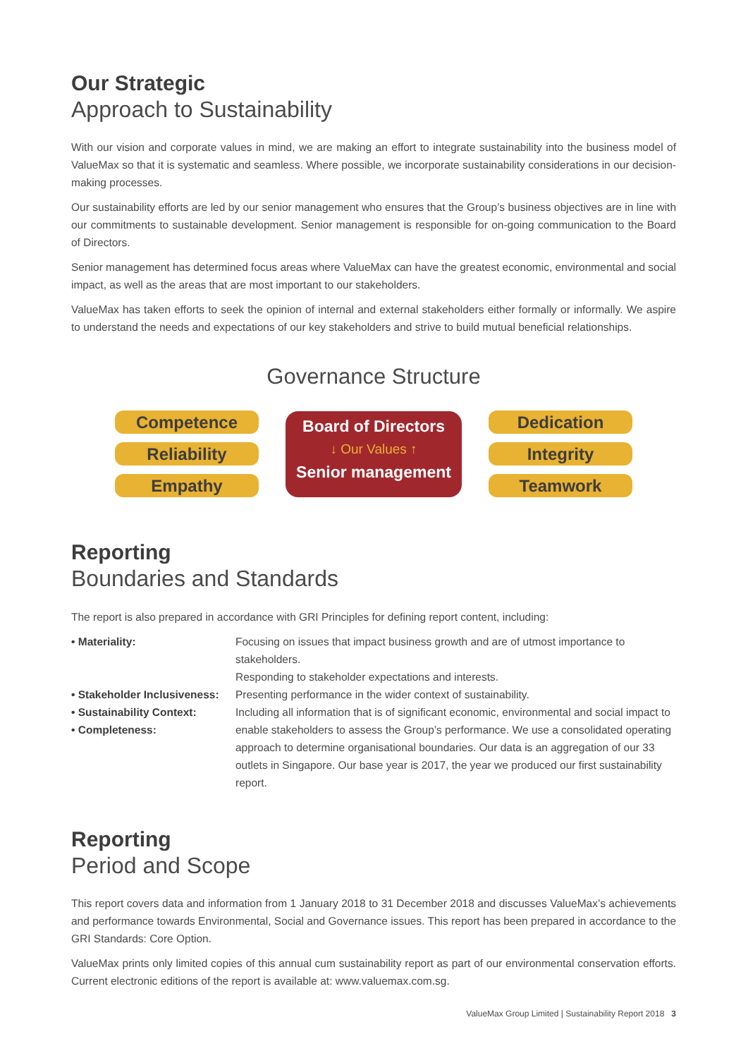Our Strategic
Approach to Sustainability
With our vision and corporate values in mind, we are making an effort to integrate sustainability into the business model of ValueMax so that it is systematic and seamless. Where possible, we incorporate sustainability considerations in our decision-making processes.
Our sustainability efforts are led by our senior management who ensures that the Group’s business objectives are in line with our commitments to sustainable development. Senior management is responsible for on-going communication to the Board of Directors.
Senior management has determined focus areas where ValueMax can have the greatest economic, environmental and social impact, as well as the areas that are most important to our stakeholders.
ValueMax has taken efforts to seek the opinion of internal and external stakeholders either formally or informally. We aspire to understand the needs and expectations of our key stakeholders and strive to build mutual beneficial relationships.
Governance Structure
Competence
Reliability
Empathy
Board of Directors
↓ Our Values ↑
Senior management
Dedication
Integrity
Teamwork
Reporting
Boundaries and Standards
The report is also prepared in accordance with GRI Principles for defining report content, including:
• Materiality: Focusing on issues that impact business growth and are of utmost importance to stakeholders.
Responding to stakeholder expectations and interests.
• Stakeholder Inclusiveness:
Presenting performance in the wider context of sustainability.
• Sustainability Context:
• Completeness:
Including all information that is of significant economic, environmental and social impact to enable stakeholders to assess the Group’s performance. We use a consolidated operating approach to determine organisational boundaries. Our data is an aggregation of our 33 outlets in Singapore. Our base year is 2017, the year we produced our first sustainability report.
Reporting
Period and Scope
This report covers data and information from 1 January 2018 to 31 December 2018 and discusses ValueMax’s achievements and performance towards Environmental, Social and Governance issues. This report has been prepared in accordance to the GRI Standards: Core Option.
ValueMax prints only limited copies of this annual cum sustainability report as part of our environmental conservation efforts. Current electronic editions of the report is available at: www.valuemax.com.sg.
ValueMax Group Limited | Sustainability Report 2018 3